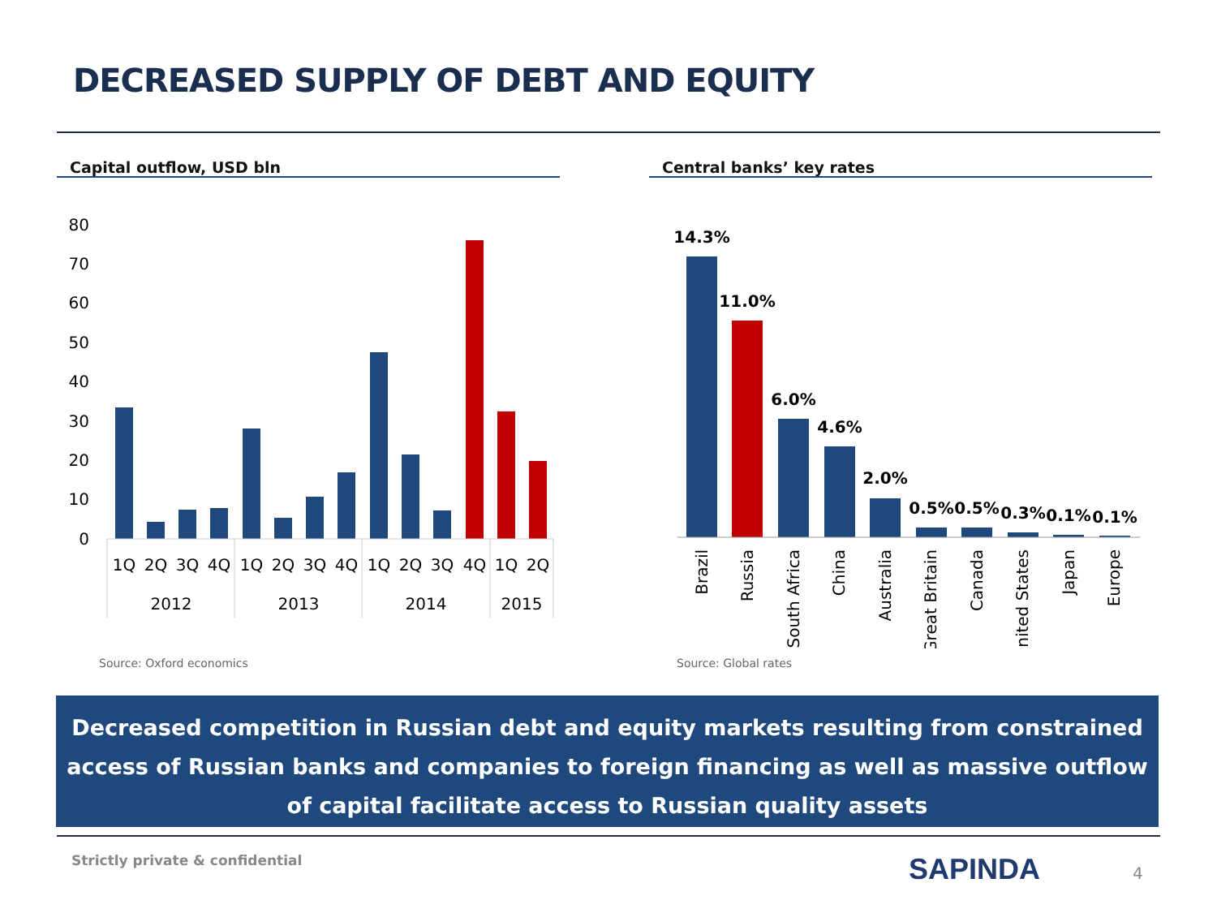DECREASED SUPPLY OF DEBT AND EQUITY
Capital outflow, USD bln
80
70
60
50
40
30
20
10
0
1Q
2Q
3Q
4Q
1Q
2Q
3Q
4Q
1Q
2Q
3Q
4Q
1Q
2Q
2012
2013
2014
2015
Source: Oxford economics
Central banks’ key rates
14.3%
11.0%
6.0%
4.6%
2.0%
0.5%
0.5%
0.3%
0.1%
0.1%
Brazil
Russia
South Africa
China
Australia
Great Britain
Canada
United States
Japan
Europe
Source: Global rates
Decreased competition in Russian debt and equity markets resulting from constrained access of Russian banks and companies to foreign financing as well as massive outflow of capital facilitate access to Russian quality assets
Strictly private & confidential
SAPINDA 4